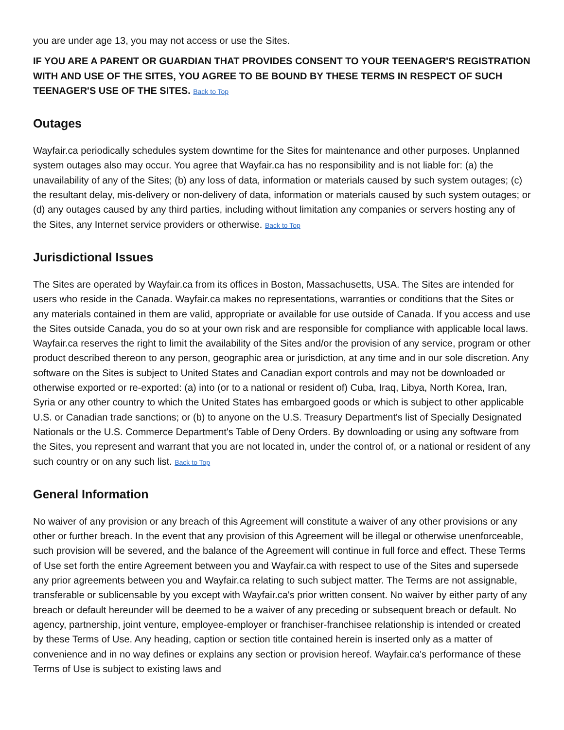you are under age 13, you may not access or use the Sites.
IF YOU ARE A PARENT OR GUARDIAN THAT PROVIDES CONSENT TO YOUR TEENAGER'S REGISTRATION WITH AND USE OF THE SITES, YOU AGREE TO BE BOUND BY THESE TERMS IN RESPECT OF SUCH TEENAGER'S USE OF THE SITES. Back to Top
Outages
Wayfair.ca periodically schedules system downtime for the Sites for maintenance and other purposes. Unplanned system outages also may occur. You agree that Wayfair.ca has no responsibility and is not liable for: (a) the unavailability of any of the Sites; (b) any loss of data, information or materials caused by such system outages; (c) the resultant delay, mis-delivery or non-delivery of data, information or materials caused by such system outages; or (d) any outages caused by any third parties, including without limitation any companies or servers hosting any of the Sites, any Internet service providers or otherwise. Back to Top
Jurisdictional Issues
The Sites are operated by Wayfair.ca from its offices in Boston, Massachusetts, USA. The Sites are intended for users who reside in the Canada. Wayfair.ca makes no representations, warranties or conditions that the Sites or any materials contained in them are valid, appropriate or available for use outside of Canada. If you access and use the Sites outside Canada, you do so at your own risk and are responsible for compliance with applicable local laws. Wayfair.ca reserves the right to limit the availability of the Sites and/or the provision of any service, program or other product described thereon to any person, geographic area or jurisdiction, at any time and in our sole discretion. Any software on the Sites is subject to United States and Canadian export controls and may not be downloaded or otherwise exported or re-exported: (a) into (or to a national or resident of) Cuba, Iraq, Libya, North Korea, Iran, Syria or any other country to which the United States has embargoed goods or which is subject to other applicable U.S. or Canadian trade sanctions; or (b) to anyone on the U.S. Treasury Department's list of Specially Designated Nationals or the U.S. Commerce Department's Table of Deny Orders. By downloading or using any software from the Sites, you represent and warrant that you are not located in, under the control of, or a national or resident of any such country or on any such list. Back to Top
General Information
No waiver of any provision or any breach of this Agreement will constitute a waiver of any other provisions or any other or further breach. In the event that any provision of this Agreement will be illegal or otherwise unenforceable, such provision will be severed, and the balance of the Agreement will continue in full force and effect. These Terms of Use set forth the entire Agreement between you and Wayfair.ca with respect to use of the Sites and supersede any prior agreements between you and Wayfair.ca relating to such subject matter. The Terms are not assignable, transferable or sublicensable by you except with Wayfair.ca's prior written consent. No waiver by either party of any breach or default hereunder will be deemed to be a waiver of any preceding or subsequent breach or default. No agency, partnership, joint venture, employee-employer or franchiser-franchisee relationship is intended or created by these Terms of Use. Any heading, caption or section title contained herein is inserted only as a matter of convenience and in no way defines or explains any section or provision hereof. Wayfair.ca's performance of these Terms of Use is subject to existing laws and